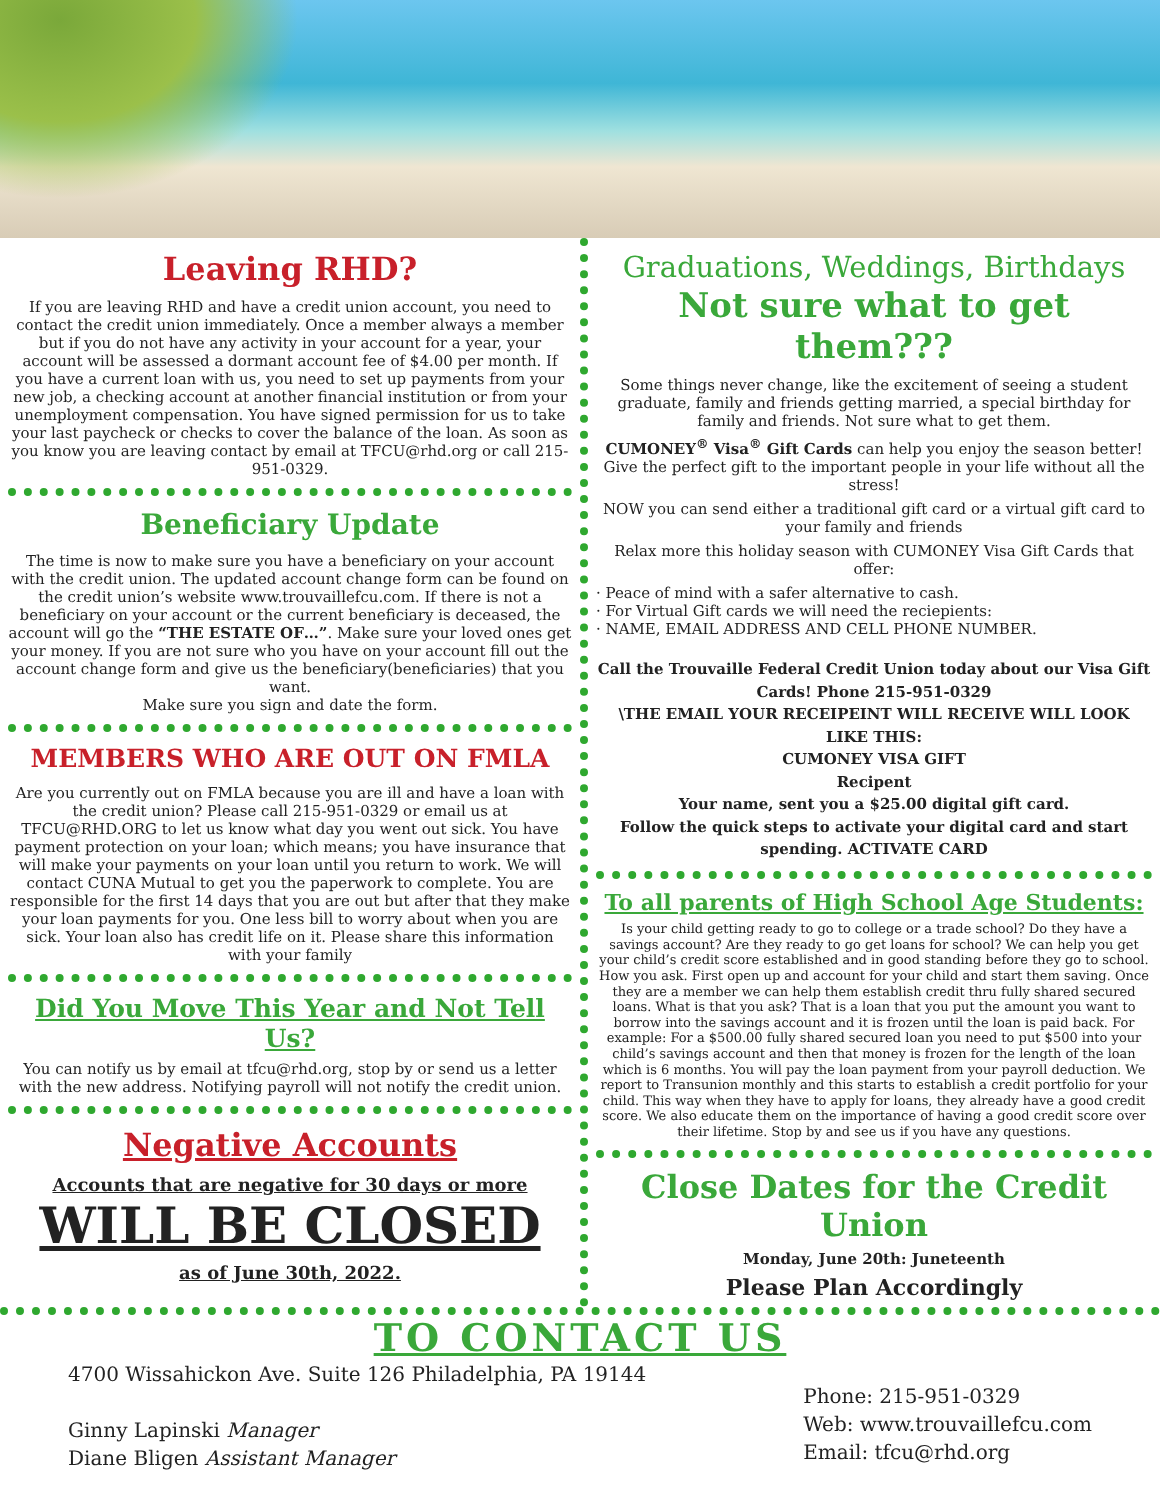Leaving RHD?
If you are leaving RHD and have a credit union account, you need to contact the credit union immediately. Once a member always a member but if you do not have any activity in your account for a year, your account will be assessed a dormant account fee of $4.00 per month. If you have a current loan with us, you need to set up payments from your new job, a checking account at another financial institution or from your unemployment compensation. You have signed permission for us to take your last paycheck or checks to cover the balance of the loan. As soon as you know you are leaving contact by email at TFCU@rhd.org or call 215-951-0329.
Beneficiary Update
The time is now to make sure you have a beneficiary on your account with the credit union. The updated account change form can be found on the credit union’s website www.trouvaillefcu.com. If there is not a beneficiary on your account or the current beneficiary is deceased, the account will go the “THE ESTATE OF…”. Make sure your loved ones get your money. If you are not sure who you have on your account fill out the account change form and give us the beneficiary(beneficiaries) that you want.
Make sure you sign and date the form.
MEMBERS WHO ARE OUT ON FMLA
Are you currently out on FMLA because you are ill and have a loan with the credit union? Please call 215-951-0329 or email us at TFCU@RHD.ORG to let us know what day you went out sick. You have payment protection on your loan; which means; you have insurance that will make your payments on your loan until you return to work. We will contact CUNA Mutual to get you the paperwork to complete. You are responsible for the first 14 days that you are out but after that they make your loan payments for you. One less bill to worry about when you are sick. Your loan also has credit life on it. Please share this information with your family
Did You Move This Year and Not Tell Us?
You can notify us by email at tfcu@rhd.org, stop by or send us a letter with the new address. Notifying payroll will not notify the credit union.
Negative Accounts
Accounts that are negative for 30 days or more
WILL BE CLOSED
as of June 30th, 2022.
Graduations, Weddings, Birthdays
Not sure what to get them???
Some things never change, like the excitement of seeing a student graduate, family and friends getting married, a special birthday for family and friends. Not sure what to get them.
CUMONEY<sup>®</sup> Visa<sup>®</sup> Gift Cards can help you enjoy the season better! Give the perfect gift to the important people in your life without all the stress!
NOW you can send either a traditional gift card or a virtual gift card to your family and friends
Relax more this holiday season with CUMONEY Visa Gift Cards that offer:
· Peace of mind with a safer alternative to cash.
· For Virtual Gift cards we will need the reciepients:
· NAME, EMAIL ADDRESS AND CELL PHONE NUMBER.
Call the Trouvaille Federal Credit Union today about our Visa Gift Cards! Phone 215-951-0329
\THE EMAIL YOUR RECEIPEINT WILL RECEIVE WILL LOOK LIKE THIS:
CUMONEY VISA GIFT
Recipent
Your name, sent you a $25.00 digital gift card.
Follow the quick steps to activate your digital card and start spending. ACTIVATE CARD
To all parents of High School Age Students:
Is your child getting ready to go to college or a trade school? Do they have a savings account? Are they ready to go get loans for school? We can help you get your child’s credit score established and in good standing before they go to school. How you ask. First open up and account for your child and start them saving. Once they are a member we can help them establish credit thru fully shared secured loans. What is that you ask? That is a loan that you put the amount you want to borrow into the savings account and it is frozen until the loan is paid back. For example: For a $500.00 fully shared secured loan you need to put $500 into your child’s savings account and then that money is frozen for the length of the loan which is 6 months. You will pay the loan payment from your payroll deduction. We report to Transunion monthly and this starts to establish a credit portfolio for your child. This way when they have to apply for loans, they already have a good credit score. We also educate them on the importance of having a good credit score over their lifetime. Stop by and see us if you have any questions.
Close Dates for the Credit Union
Monday, June 20th: Juneteenth
Please Plan Accordingly
TO CONTACT US
4700 Wissahickon Ave. Suite 126 Philadelphia, PA 19144
Ginny Lapinski Manager
Diane Bligen Assistant Manager
Phone: 215-951-0329
Web: www.trouvaillefcu.com
Email: tfcu@rhd.org